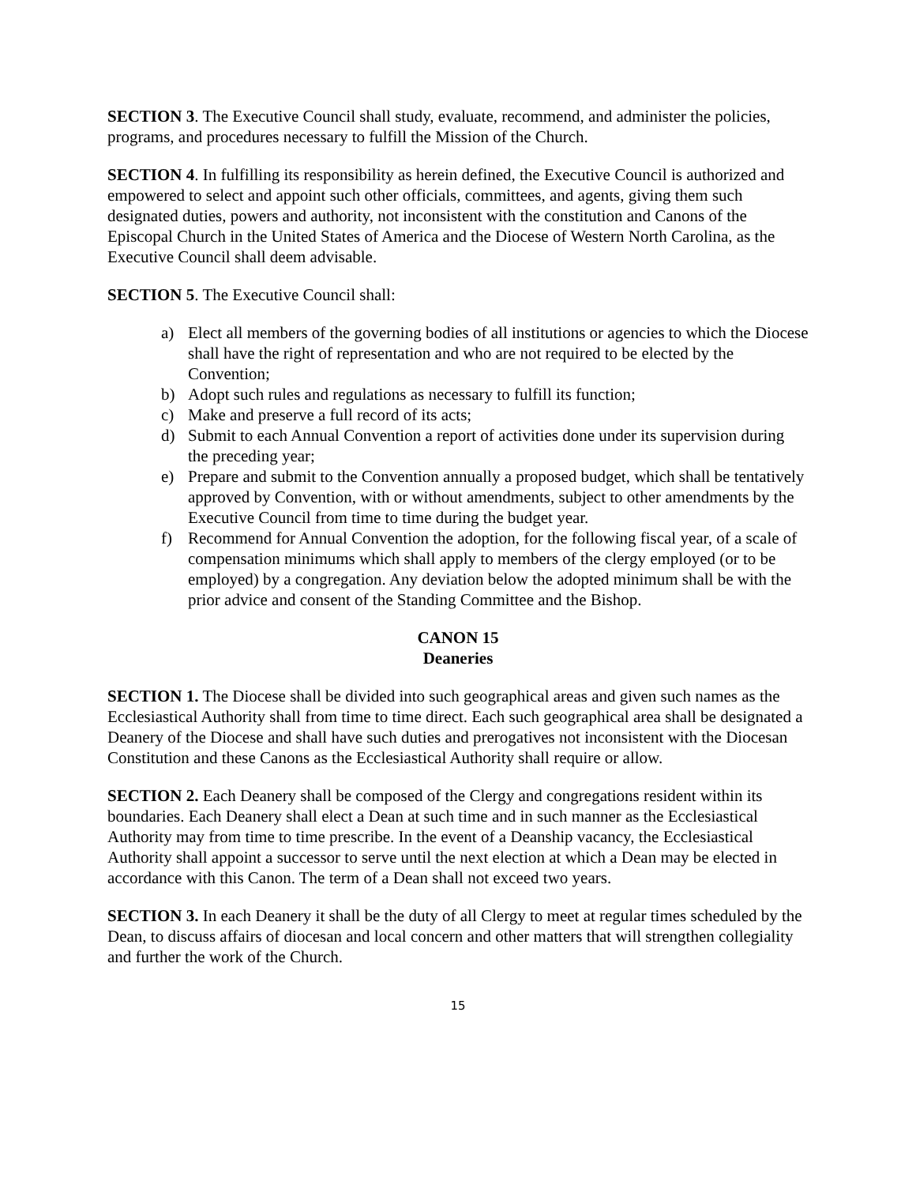SECTION 3. The Executive Council shall study, evaluate, recommend, and administer the policies, programs, and procedures necessary to fulfill the Mission of the Church.
SECTION 4. In fulfilling its responsibility as herein defined, the Executive Council is authorized and empowered to select and appoint such other officials, committees, and agents, giving them such designated duties, powers and authority, not inconsistent with the constitution and Canons of the Episcopal Church in the United States of America and the Diocese of Western North Carolina, as the Executive Council shall deem advisable.
SECTION 5. The Executive Council shall:
a) Elect all members of the governing bodies of all institutions or agencies to which the Diocese shall have the right of representation and who are not required to be elected by the Convention;
b) Adopt such rules and regulations as necessary to fulfill its function;
c) Make and preserve a full record of its acts;
d) Submit to each Annual Convention a report of activities done under its supervision during the preceding year;
e) Prepare and submit to the Convention annually a proposed budget, which shall be tentatively approved by Convention, with or without amendments, subject to other amendments by the Executive Council from time to time during the budget year.
f) Recommend for Annual Convention the adoption, for the following fiscal year, of a scale of compensation minimums which shall apply to members of the clergy employed (or to be employed) by a congregation. Any deviation below the adopted minimum shall be with the prior advice and consent of the Standing Committee and the Bishop.
CANON 15
Deaneries
SECTION 1. The Diocese shall be divided into such geographical areas and given such names as the Ecclesiastical Authority shall from time to time direct. Each such geographical area shall be designated a Deanery of the Diocese and shall have such duties and prerogatives not inconsistent with the Diocesan Constitution and these Canons as the Ecclesiastical Authority shall require or allow.
SECTION 2. Each Deanery shall be composed of the Clergy and congregations resident within its boundaries. Each Deanery shall elect a Dean at such time and in such manner as the Ecclesiastical Authority may from time to time prescribe. In the event of a Deanship vacancy, the Ecclesiastical Authority shall appoint a successor to serve until the next election at which a Dean may be elected in accordance with this Canon. The term of a Dean shall not exceed two years.
SECTION 3. In each Deanery it shall be the duty of all Clergy to meet at regular times scheduled by the Dean, to discuss affairs of diocesan and local concern and other matters that will strengthen collegiality and further the work of the Church.
15